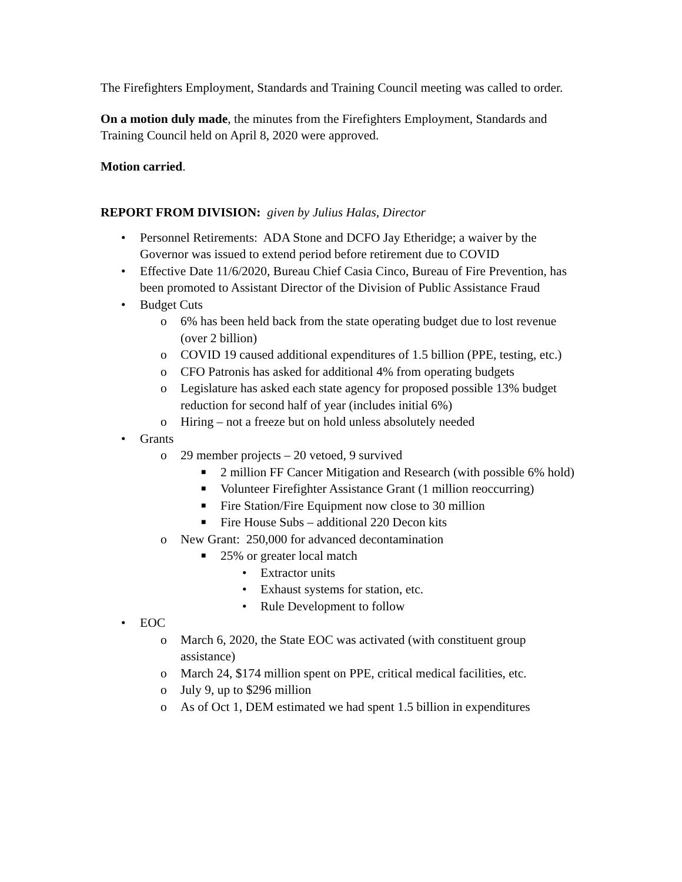The Firefighters Employment, Standards and Training Council meeting was called to order.
On a motion duly made, the minutes from the Firefighters Employment, Standards and Training Council held on April 8, 2020 were approved.
Motion carried.
REPORT FROM DIVISION: given by Julius Halas, Director
• Personnel Retirements: ADA Stone and DCFO Jay Etheridge; a waiver by the Governor was issued to extend period before retirement due to COVID
• Effective Date 11/6/2020, Bureau Chief Casia Cinco, Bureau of Fire Prevention, has been promoted to Assistant Director of the Division of Public Assistance Fraud
• Budget Cuts
o 6% has been held back from the state operating budget due to lost revenue (over 2 billion)
o COVID 19 caused additional expenditures of 1.5 billion (PPE, testing, etc.)
o CFO Patronis has asked for additional 4% from operating budgets
o Legislature has asked each state agency for proposed possible 13% budget reduction for second half of year (includes initial 6%)
o Hiring – not a freeze but on hold unless absolutely needed
• Grants
o 29 member projects – 20 vetoed, 9 survived
■ 2 million FF Cancer Mitigation and Research (with possible 6% hold)
■ Volunteer Firefighter Assistance Grant (1 million reoccurring)
■ Fire Station/Fire Equipment now close to 30 million
■ Fire House Subs – additional 220 Decon kits
o New Grant: 250,000 for advanced decontamination
■ 25% or greater local match
• Extractor units
• Exhaust systems for station, etc.
• Rule Development to follow
• EOC
o March 6, 2020, the State EOC was activated (with constituent group assistance)
o March 24, $174 million spent on PPE, critical medical facilities, etc.
o July 9, up to $296 million
o As of Oct 1, DEM estimated we had spent 1.5 billion in expenditures